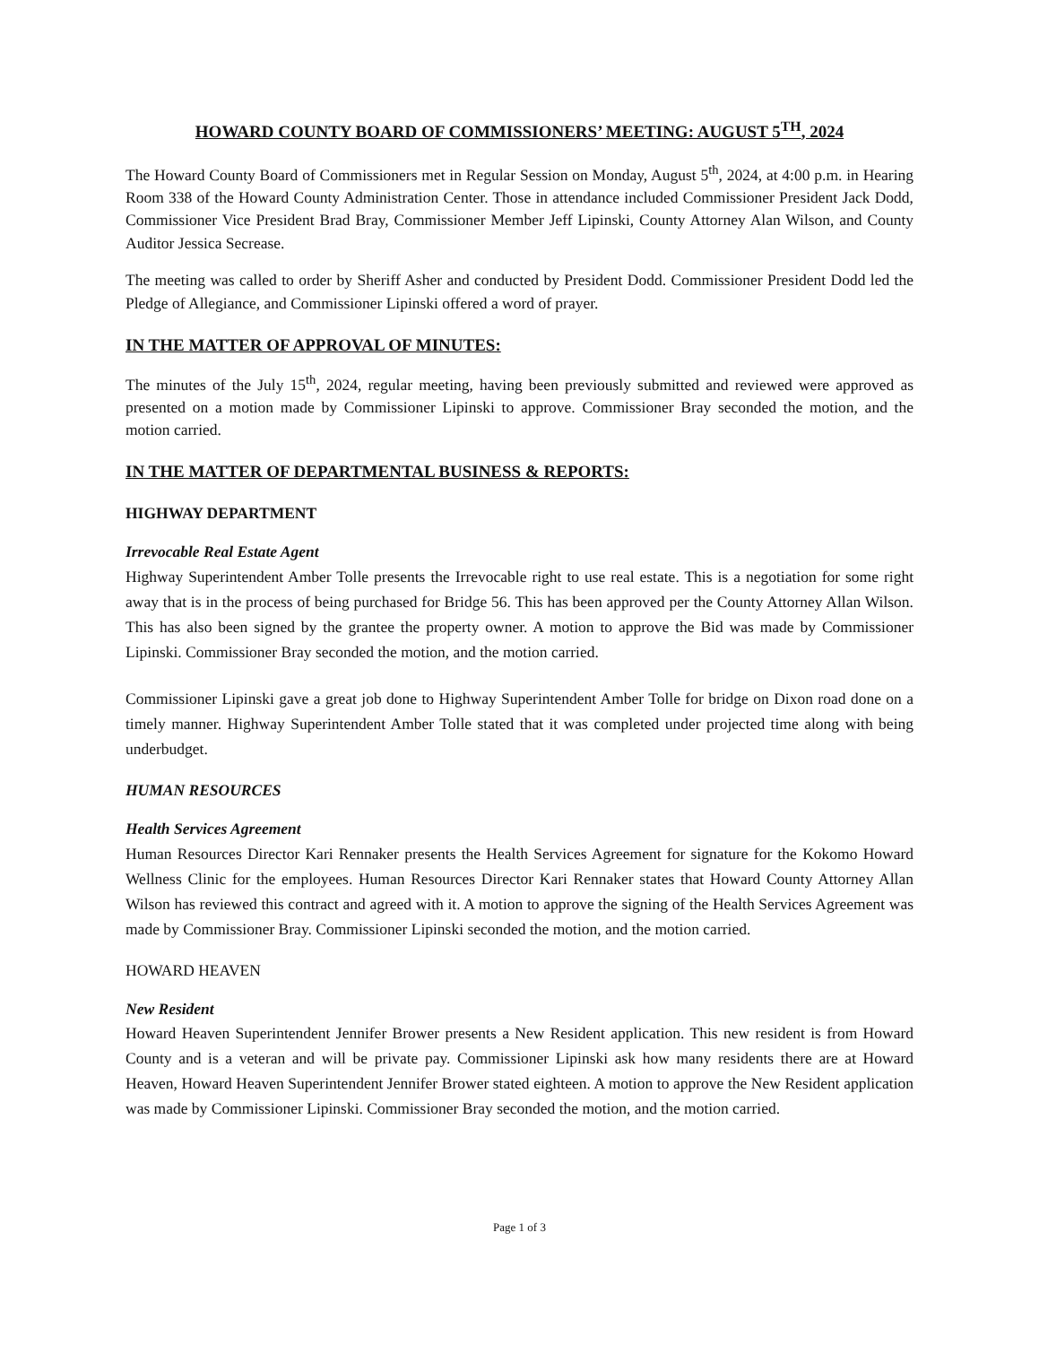HOWARD COUNTY BOARD OF COMMISSIONERS’ MEETING: AUGUST 5<sup>TH</sup>, 2024
The Howard County Board of Commissioners met in Regular Session on Monday, August 5<sup>th</sup>, 2024, at 4:00 p.m. in Hearing Room 338 of the Howard County Administration Center. Those in attendance included Commissioner President Jack Dodd, Commissioner Vice President Brad Bray, Commissioner Member Jeff Lipinski, County Attorney Alan Wilson, and County Auditor Jessica Secrease.
The meeting was called to order by Sheriff Asher and conducted by President Dodd. Commissioner President Dodd led the Pledge of Allegiance, and Commissioner Lipinski offered a word of prayer.
IN THE MATTER OF APPROVAL OF MINUTES:
The minutes of the July 15<sup>th</sup>, 2024, regular meeting, having been previously submitted and reviewed were approved as presented on a motion made by Commissioner Lipinski to approve. Commissioner Bray seconded the motion, and the motion carried.
IN THE MATTER OF DEPARTMENTAL BUSINESS & REPORTS:
HIGHWAY DEPARTMENT
Irrevocable Real Estate Agent
Highway Superintendent Amber Tolle presents the Irrevocable right to use real estate. This is a negotiation for some right away that is in the process of being purchased for Bridge 56. This has been approved per the County Attorney Allan Wilson. This has also been signed by the grantee the property owner. A motion to approve the Bid was made by Commissioner Lipinski. Commissioner Bray seconded the motion, and the motion carried.
Commissioner Lipinski gave a great job done to Highway Superintendent Amber Tolle for bridge on Dixon road done on a timely manner. Highway Superintendent Amber Tolle stated that it was completed under projected time along with being underbudget.
HUMAN RESOURCES
Health Services Agreement
Human Resources Director Kari Rennaker presents the Health Services Agreement for signature for the Kokomo Howard Wellness Clinic for the employees. Human Resources Director Kari Rennaker states that Howard County Attorney Allan Wilson has reviewed this contract and agreed with it. A motion to approve the signing of the Health Services Agreement was made by Commissioner Bray. Commissioner Lipinski seconded the motion, and the motion carried.
HOWARD HEAVEN
New Resident
Howard Heaven Superintendent Jennifer Brower presents a New Resident application. This new resident is from Howard County and is a veteran and will be private pay. Commissioner Lipinski ask how many residents there are at Howard Heaven, Howard Heaven Superintendent Jennifer Brower stated eighteen. A motion to approve the New Resident application was made by Commissioner Lipinski. Commissioner Bray seconded the motion, and the motion carried.
Page 1 of 3